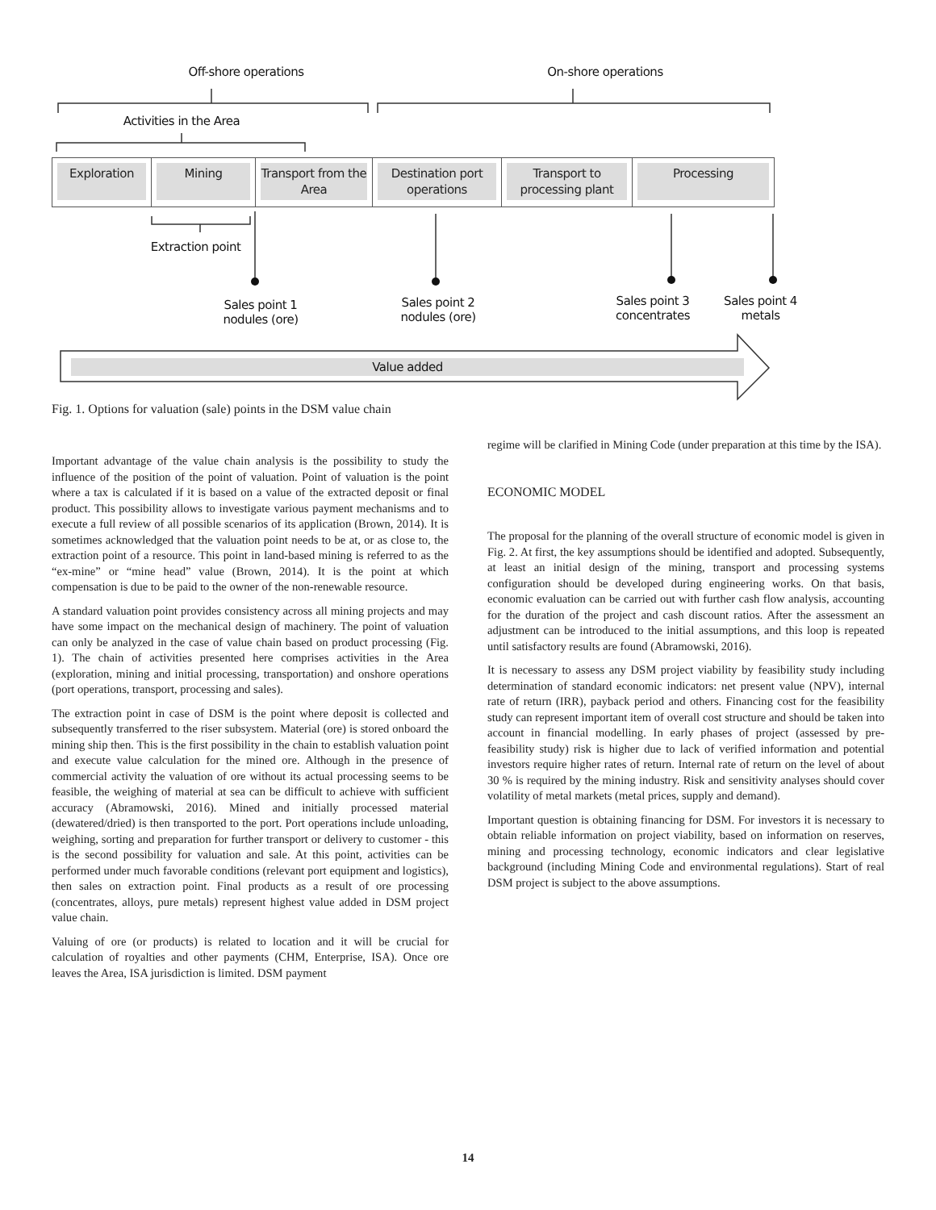Off-shore operations On-shore operations
Activities in the Area
Exploration Mining
Transport from the Area
Destination port operations
Transport to processing plant
Processing
Extraction point
Sales point 1 nodules (ore)
Sales point 2 nodules (ore)
Sales point 3 concentrates
Sales point 4 metals
Value added
Fig. 1. Options for valuation (sale) points in the DSM value chain
Important advantage of the value chain analysis is the possibility to study the influence of the position of the point of valuation. Point of valuation is the point where a tax is calculated if it is based on a value of the extracted deposit or final product. This possibility allows to investigate various payment mechanisms and to execute a full review of all possible scenarios of its application (Brown, 2014). It is sometimes acknowledged that the valuation point needs to be at, or as close to, the extraction point of a resource. This point in land-based mining is referred to as the “ex-mine” or “mine head” value (Brown, 2014). It is the point at which compensation is due to be paid to the owner of the non-renewable resource.
A standard valuation point provides consistency across all mining projects and may have some impact on the mechanical design of machinery. The point of valuation can only be analyzed in the case of value chain based on product processing (Fig. 1). The chain of activities presented here comprises activities in the Area (exploration, mining and initial processing, transportation) and onshore operations (port operations, transport, processing and sales).
The extraction point in case of DSM is the point where deposit is collected and subsequently transferred to the riser subsystem. Material (ore) is stored onboard the mining ship then. This is the first possibility in the chain to establish valuation point and execute value calculation for the mined ore. Although in the presence of commercial activity the valuation of ore without its actual processing seems to be feasible, the weighing of material at sea can be difficult to achieve with sufficient accuracy (Abramowski, 2016). Mined and initially processed material (dewatered/dried) is then transported to the port. Port operations include unloading, weighing, sorting and preparation for further transport or delivery to customer - this is the second possibility for valuation and sale. At this point, activities can be performed under much favorable conditions (relevant port equipment and logistics), then sales on extraction point. Final products as a result of ore processing (concentrates, alloys, pure metals) represent highest value added in DSM project value chain.
Valuing of ore (or products) is related to location and it will be crucial for calculation of royalties and other payments (CHM, Enterprise, ISA). Once ore leaves the Area, ISA jurisdiction is limited. DSM payment
regime will be clarified in Mining Code (under preparation at this time by the ISA).
ECONOMIC MODEL
The proposal for the planning of the overall structure of economic model is given in Fig. 2. At first, the key assumptions should be identified and adopted. Subsequently, at least an initial design of the mining, transport and processing systems configuration should be developed during engineering works. On that basis, economic evaluation can be carried out with further cash flow analysis, accounting for the duration of the project and cash discount ratios. After the assessment an adjustment can be introduced to the initial assumptions, and this loop is repeated until satisfactory results are found (Abramowski, 2016).
It is necessary to assess any DSM project viability by feasibility study including determination of standard economic indicators: net present value (NPV), internal rate of return (IRR), payback period and others. Financing cost for the feasibility study can represent important item of overall cost structure and should be taken into account in financial modelling. In early phases of project (assessed by pre-feasibility study) risk is higher due to lack of verified information and potential investors require higher rates of return. Internal rate of return on the level of about 30 % is required by the mining industry. Risk and sensitivity analyses should cover volatility of metal markets (metal prices, supply and demand).
Important question is obtaining financing for DSM. For investors it is necessary to obtain reliable information on project viability, based on information on reserves, mining and processing technology, economic indicators and clear legislative background (including Mining Code and environmental regulations). Start of real DSM project is subject to the above assumptions.
14